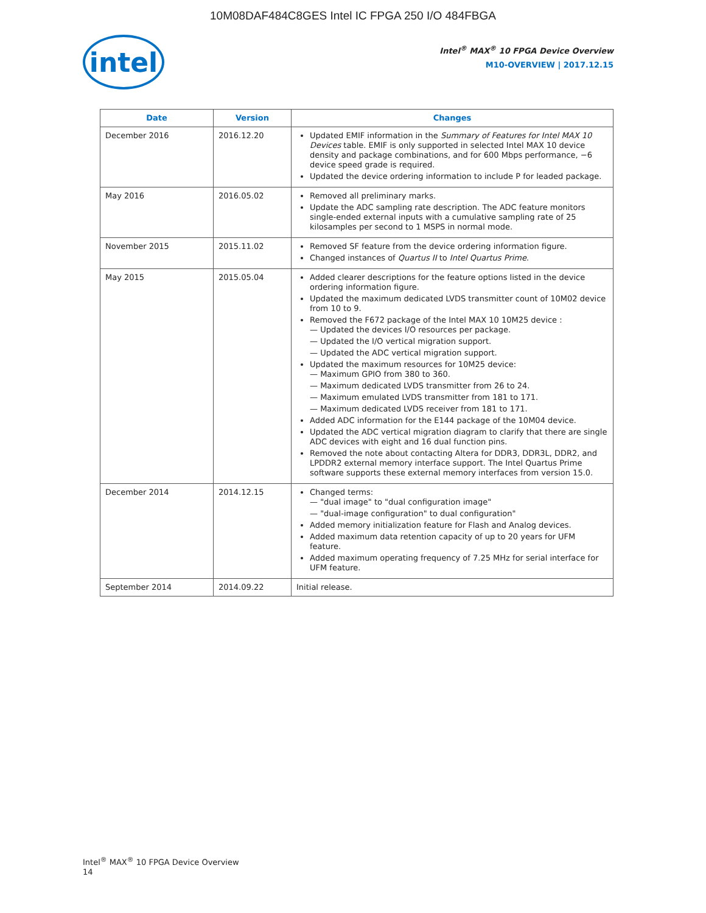10M08DAF484C8GES Intel IC FPGA 250 I/O 484FBGA
intel
Intel<sup>®</sup> MAX<sup>®</sup> 10 FPGA Device Overview
M10-OVERVIEW | 2017.12.15
| Date | Version | Changes |
| --- | --- | --- |
| December 2016 | 2016.12.20 | Updated EMIF information in the Summary of Features for Intel MAX 10 Devices table. EMIF is only supported in selected Intel MAX 10 device density and package combinations, and for 600 Mbps performance, −6 device speed grade is required. Updated the device ordering information to include P for leaded package. |
| May 2016 | 2016.05.02 | Removed all preliminary marks. Update the ADC sampling rate description. The ADC feature monitors single-ended external inputs with a cumulative sampling rate of 25 kilosamples per second to 1 MSPS in normal mode. |
| November 2015 | 2015.11.02 | Removed SF feature from the device ordering information figure. Changed instances of Quartus II to Intel Quartus Prime . |
| May 2015 | 2015.05.04 | Added clearer descriptions for the feature options listed in the device ordering information figure. Updated the maximum dedicated LVDS transmitter count of 10M02 device from 10 to 9. Removed the F672 package of the Intel MAX 10 10M25 device : Updated the devices I/O resources per package. Updated the I/O vertical migration support. Updated the ADC vertical migration support. Updated the maximum resources for 10M25 device: Maximum GPIO from 380 to 360. Maximum dedicated LVDS transmitter from 26 to 24. Maximum emulated LVDS transmitter from 181 to 171. Maximum dedicated LVDS receiver from 181 to 171. Added ADC information for the E144 package of the 10M04 device. Updated the ADC vertical migration diagram to clarify that there are single ADC devices with eight and 16 dual function pins. Removed the note about contacting Altera for DDR3, DDR3L, DDR2, and LPDDR2 external memory interface support. The Intel Quartus Prime software supports these external memory interfaces from version 15.0. |
| December 2014 | 2014.12.15 | Changed terms: "dual image" to "dual configuration image" "dual-image configuration" to dual configuration" Added memory initialization feature for Flash and Analog devices. Added maximum data retention capacity of up to 20 years for UFM feature. Added maximum operating frequency of 7.25 MHz for serial interface for UFM feature. |
| September 2014 | 2014.09.22 | Initial release. |
Intel<sup>®</sup> MAX<sup>®</sup> 10 FPGA Device Overview
14